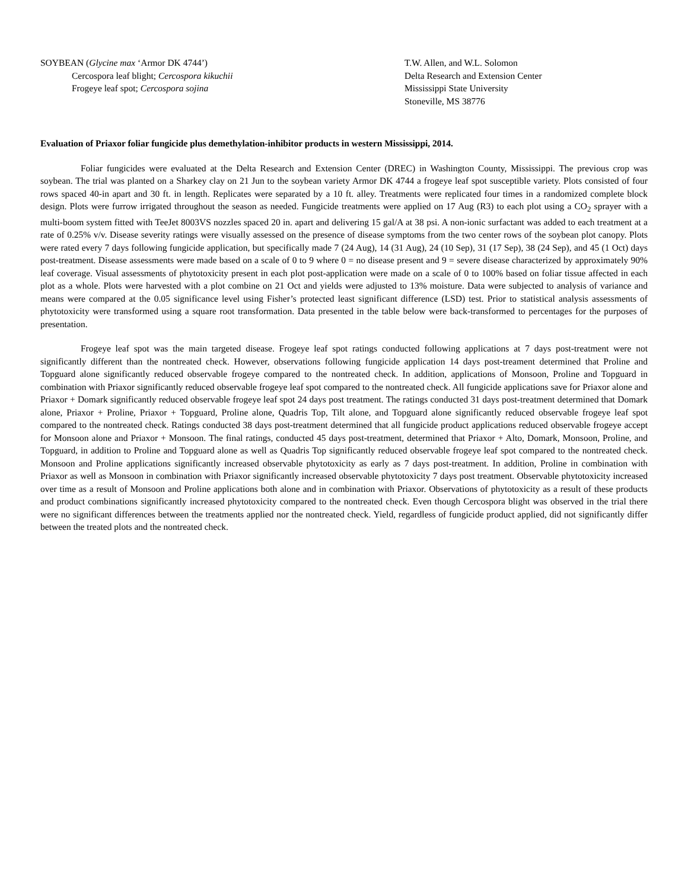SOYBEAN (Glycine max ‘Armor DK 4744’)
Cercospora leaf blight; Cercospora kikuchii
Frogeye leaf spot; Cercospora sojina
T.W. Allen, and W.L. Solomon
Delta Research and Extension Center
Mississippi State University
Stoneville, MS 38776
Evaluation of Priaxor foliar fungicide plus demethylation-inhibitor products in western Mississippi, 2014.
Foliar fungicides were evaluated at the Delta Research and Extension Center (DREC) in Washington County, Mississippi. The previous crop was soybean. The trial was planted on a Sharkey clay on 21 Jun to the soybean variety Armor DK 4744 a frogeye leaf spot susceptible variety. Plots consisted of four rows spaced 40-in apart and 30 ft. in length. Replicates were separated by a 10 ft. alley. Treatments were replicated four times in a randomized complete block design. Plots were furrow irrigated throughout the season as needed. Fungicide treatments were applied on 17 Aug (R3) to each plot using a CO<sub>2</sub> sprayer with a multi-boom system fitted with TeeJet 8003VS nozzles spaced 20 in. apart and delivering 15 gal/A at 38 psi. A non-ionic surfactant was added to each treatment at a rate of 0.25% v/v. Disease severity ratings were visually assessed on the presence of disease symptoms from the two center rows of the soybean plot canopy. Plots were rated every 7 days following fungicide application, but specifically made 7 (24 Aug), 14 (31 Aug), 24 (10 Sep), 31 (17 Sep), 38 (24 Sep), and 45 (1 Oct) days post-treatment. Disease assessments were made based on a scale of 0 to 9 where 0 = no disease present and 9 = severe disease characterized by approximately 90% leaf coverage. Visual assessments of phytotoxicity present in each plot post-application were made on a scale of 0 to 100% based on foliar tissue affected in each plot as a whole. Plots were harvested with a plot combine on 21 Oct and yields were adjusted to 13% moisture. Data were subjected to analysis of variance and means were compared at the 0.05 significance level using Fisher’s protected least significant difference (LSD) test. Prior to statistical analysis assessments of phytotoxicity were transformed using a square root transformation. Data presented in the table below were back-transformed to percentages for the purposes of presentation.
Frogeye leaf spot was the main targeted disease. Frogeye leaf spot ratings conducted following applications at 7 days post-treatment were not significantly different than the nontreated check. However, observations following fungicide application 14 days post-treament determined that Proline and Topguard alone significantly reduced observable frogeye compared to the nontreated check. In addition, applications of Monsoon, Proline and Topguard in combination with Priaxor significantly reduced observable frogeye leaf spot compared to the nontreated check. All fungicide applications save for Priaxor alone and Priaxor + Domark significantly reduced observable frogeye leaf spot 24 days post treatment. The ratings conducted 31 days post-treatment determined that Domark alone, Priaxor + Proline, Priaxor + Topguard, Proline alone, Quadris Top, Tilt alone, and Topguard alone significantly reduced observable frogeye leaf spot compared to the nontreated check. Ratings conducted 38 days post-treatment determined that all fungicide product applications reduced observable frogeye accept for Monsoon alone and Priaxor + Monsoon. The final ratings, conducted 45 days post-treatment, determined that Priaxor + Alto, Domark, Monsoon, Proline, and Topguard, in addition to Proline and Topguard alone as well as Quadris Top significantly reduced observable frogeye leaf spot compared to the nontreated check. Monsoon and Proline applications significantly increased observable phytotoxicity as early as 7 days post-treatment. In addition, Proline in combination with Priaxor as well as Monsoon in combination with Priaxor significantly increased observable phytotoxicity 7 days post treatment. Observable phytotoxicity increased over time as a result of Monsoon and Proline applications both alone and in combination with Priaxor. Observations of phytotoxicity as a result of these products and product combinations significantly increased phytotoxicity compared to the nontreated check. Even though Cercospora blight was observed in the trial there were no significant differences between the treatments applied nor the nontreated check. Yield, regardless of fungicide product applied, did not significantly differ between the treated plots and the nontreated check.